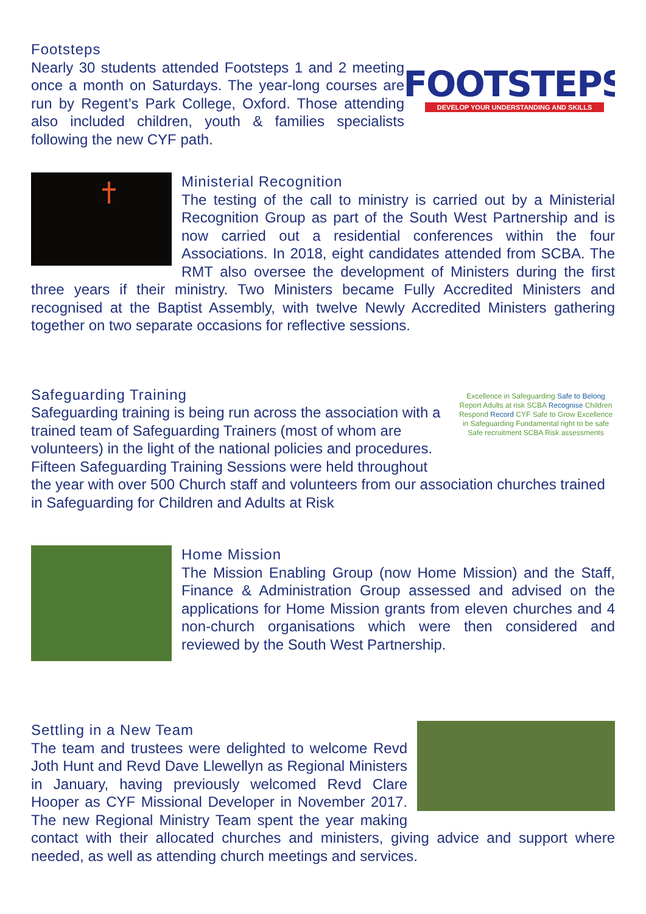FOOTSTEPS
DEVELOP YOUR UNDERSTANDING AND SKILLS
Footsteps
Nearly 30 students attended Footsteps 1 and 2 meeting once a month on Saturdays. The year-long courses are run by Regent’s Park College, Oxford. Those attending also included children, youth & families specialists following the new CYF path.
Ministerial Recognition
The testing of the call to ministry is carried out by a Ministerial Recognition Group as part of the South West Partnership and is now carried out a residential conferences within the four Associations. In 2018, eight candidates attended from SCBA. The RMT also oversee the development of Ministers during the first three years if their ministry. Two Ministers became Fully Accredited Ministers and recognised at the Baptist Assembly, with twelve Newly Accredited Ministers gathering together on two separate occasions for reflective sessions.
Excellence in Safeguarding Safe to Belong Report Adults at risk SCBA Recognise Children Respond Record CYF Safe to Grow Excellence in Safeguarding Fundamental right to be safe Safe recruitment SCBA Risk assessments
Safeguarding Training
Safeguarding training is being run across the association with a trained team of Safeguarding Trainers (most of whom are volunteers) in the light of the national policies and procedures. Fifteen Safeguarding Training Sessions were held throughout the year with over 500 Church staff and volunteers from our association churches trained in Safeguarding for Children and Adults at Risk
Home Mission
The Mission Enabling Group (now Home Mission) and the Staff, Finance & Administration Group assessed and advised on the applications for Home Mission grants from eleven churches and 4 non-church organisations which were then considered and reviewed by the South West Partnership.
Settling in a New Team
The team and trustees were delighted to welcome Revd Joth Hunt and Revd Dave Llewellyn as Regional Ministers in January, having previously welcomed Revd Clare Hooper as CYF Missional Developer in November 2017. The new Regional Ministry Team spent the year making contact with their allocated churches and ministers, giving advice and support where needed, as well as attending church meetings and services.